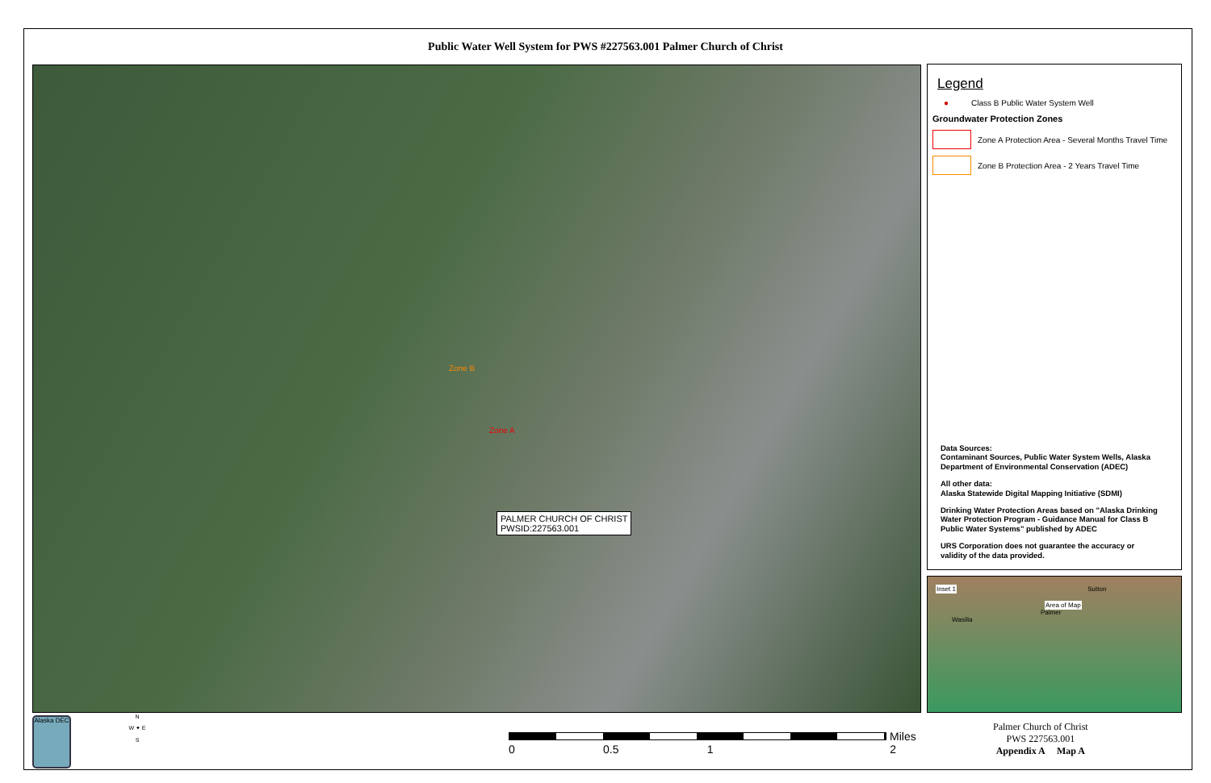Public Water Well System for PWS #227563.001 Palmer Church of Christ
Zone B
Zone A
PALMER CHURCH OF CHRIST
PWSID:227563.001
Legend
● Class B Public Water System Well
Groundwater Protection Zones
Zone A Protection Area - Several Months Travel Time
Zone B Protection Area - 2 Years Travel Time
Data Sources:
Contaminant Sources, Public Water System Wells, Alaska
Department of Environmental Conservation (ADEC)
All other data:
Alaska Statewide Digital Mapping Initiative (SDMI)
Drinking Water Protection Areas based on "Alaska Drinking
Water Protection Program - Guidance Manual for Class B
Public Water Systems" published by ADEC
URS Corporation does not guarantee the accuracy or
validity of the data provided.
Inset 1 Sutton
Area of Map
Palmer
Wasilla
Alaska DEC
N
W ✦ E
S
Miles
0 0.5 1 2
Palmer Church of Christ
PWS 227563.001
Appendix A Map A